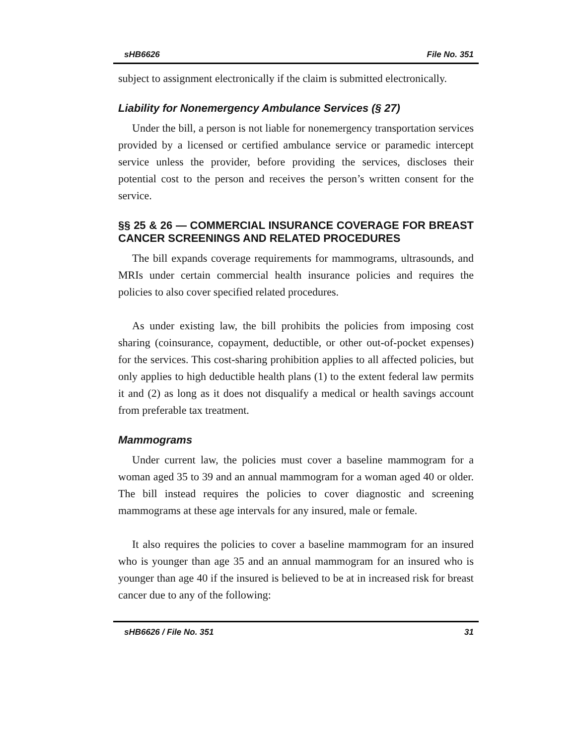sHB6626 File No. 351
subject to assignment electronically if the claim is submitted electronically.
Liability for Nonemergency Ambulance Services (§ 27)
Under the bill, a person is not liable for nonemergency transportation services provided by a licensed or certified ambulance service or paramedic intercept service unless the provider, before providing the services, discloses their potential cost to the person and receives the person’s written consent for the service.
§§ 25 & 26 — COMMERCIAL INSURANCE COVERAGE FOR BREAST CANCER SCREENINGS AND RELATED PROCEDURES
The bill expands coverage requirements for mammograms, ultrasounds, and MRIs under certain commercial health insurance policies and requires the policies to also cover specified related procedures.
As under existing law, the bill prohibits the policies from imposing cost sharing (coinsurance, copayment, deductible, or other out-of-pocket expenses) for the services. This cost-sharing prohibition applies to all affected policies, but only applies to high deductible health plans (1) to the extent federal law permits it and (2) as long as it does not disqualify a medical or health savings account from preferable tax treatment.
Mammograms
Under current law, the policies must cover a baseline mammogram for a woman aged 35 to 39 and an annual mammogram for a woman aged 40 or older. The bill instead requires the policies to cover diagnostic and screening mammograms at these age intervals for any insured, male or female.
It also requires the policies to cover a baseline mammogram for an insured who is younger than age 35 and an annual mammogram for an insured who is younger than age 40 if the insured is believed to be at in increased risk for breast cancer due to any of the following:
sHB6626 / File No. 351 31